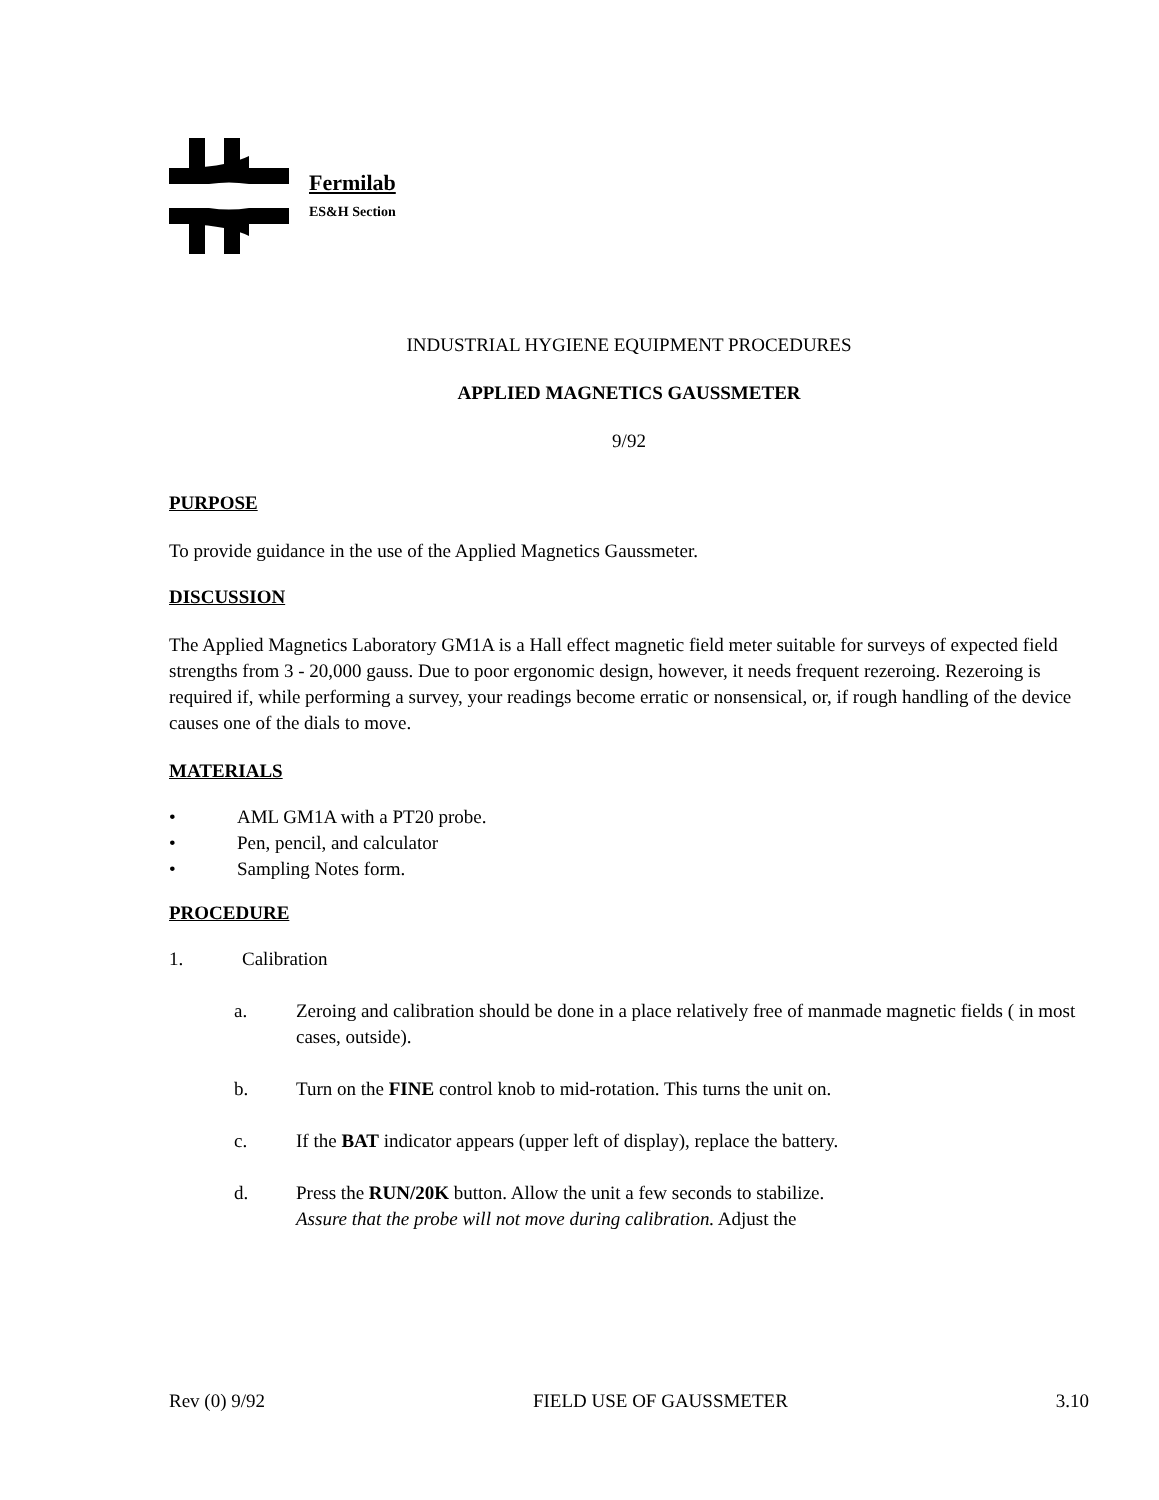Fermilab
ES&H Section
INDUSTRIAL HYGIENE EQUIPMENT PROCEDURES
APPLIED MAGNETICS GAUSSMETER
9/92
PURPOSE
To provide guidance in the use of the Applied Magnetics Gaussmeter.
DISCUSSION
The Applied Magnetics Laboratory GM1A is a Hall effect magnetic field meter suitable for surveys of expected field strengths from 3 - 20,000 gauss. Due to poor ergonomic design, however, it needs frequent rezeroing. Rezeroing is required if, while performing a survey, your readings become erratic or nonsensical, or, if rough handling of the device causes one of the dials to move.
MATERIALS
• AML GM1A with a PT20 probe.
• Pen, pencil, and calculator
• Sampling Notes form.
PROCEDURE
1. Calibration
a. Zeroing and calibration should be done in a place relatively free of manmade magnetic fields ( in most cases, outside).
b. Turn on the FINE control knob to mid-rotation. This turns the unit on.
c. If the BAT indicator appears (upper left of display), replace the battery.
d. Press the RUN/20K button. Allow the unit a few seconds to stabilize.
Assure that the probe will not move during calibration. Adjust the
Rev (0) 9/92 FIELD USE OF GAUSSMETER 3.10